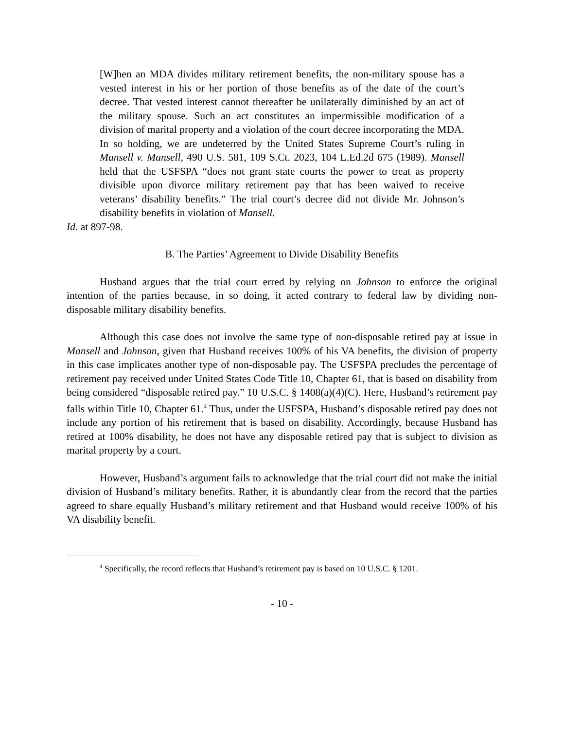[W]hen an MDA divides military retirement benefits, the non-military spouse has a vested interest in his or her portion of those benefits as of the date of the court’s decree. That vested interest cannot thereafter be unilaterally diminished by an act of the military spouse. Such an act constitutes an impermissible modification of a division of marital property and a violation of the court decree incorporating the MDA.
In so holding, we are undeterred by the United States Supreme Court’s ruling in Mansell v. Mansell, 490 U.S. 581, 109 S.Ct. 2023, 104 L.Ed.2d 675 (1989). Mansell held that the USFSPA “does not grant state courts the power to treat as property divisible upon divorce military retirement pay that has been waived to receive veterans’ disability benefits.” The trial court’s decree did not divide Mr. Johnson’s disability benefits in violation of Mansell.
Id. at 897-98.
B. The Parties’ Agreement to Divide Disability Benefits
Husband argues that the trial court erred by relying on Johnson to enforce the original intention of the parties because, in so doing, it acted contrary to federal law by dividing non-disposable military disability benefits.
Although this case does not involve the same type of non-disposable retired pay at issue in Mansell and Johnson, given that Husband receives 100% of his VA benefits, the division of property in this case implicates another type of non-disposable pay. The USFSPA precludes the percentage of retirement pay received under United States Code Title 10, Chapter 61, that is based on disability from being considered “disposable retired pay.” 10 U.S.C. § 1408(a)(4)(C). Here, Husband’s retirement pay falls within Title 10, Chapter 61.<sup>4</sup> Thus, under the USFSPA, Husband’s disposable retired pay does not include any portion of his retirement that is based on disability. Accordingly, because Husband has retired at 100% disability, he does not have any disposable retired pay that is subject to division as marital property by a court.
However, Husband’s argument fails to acknowledge that the trial court did not make the initial division of Husband’s military benefits. Rather, it is abundantly clear from the record that the parties agreed to share equally Husband’s military retirement and that Husband would receive 100% of his VA disability benefit.
<sup>4</sup> Specifically, the record reflects that Husband’s retirement pay is based on 10 U.S.C. § 1201.
- 10 -